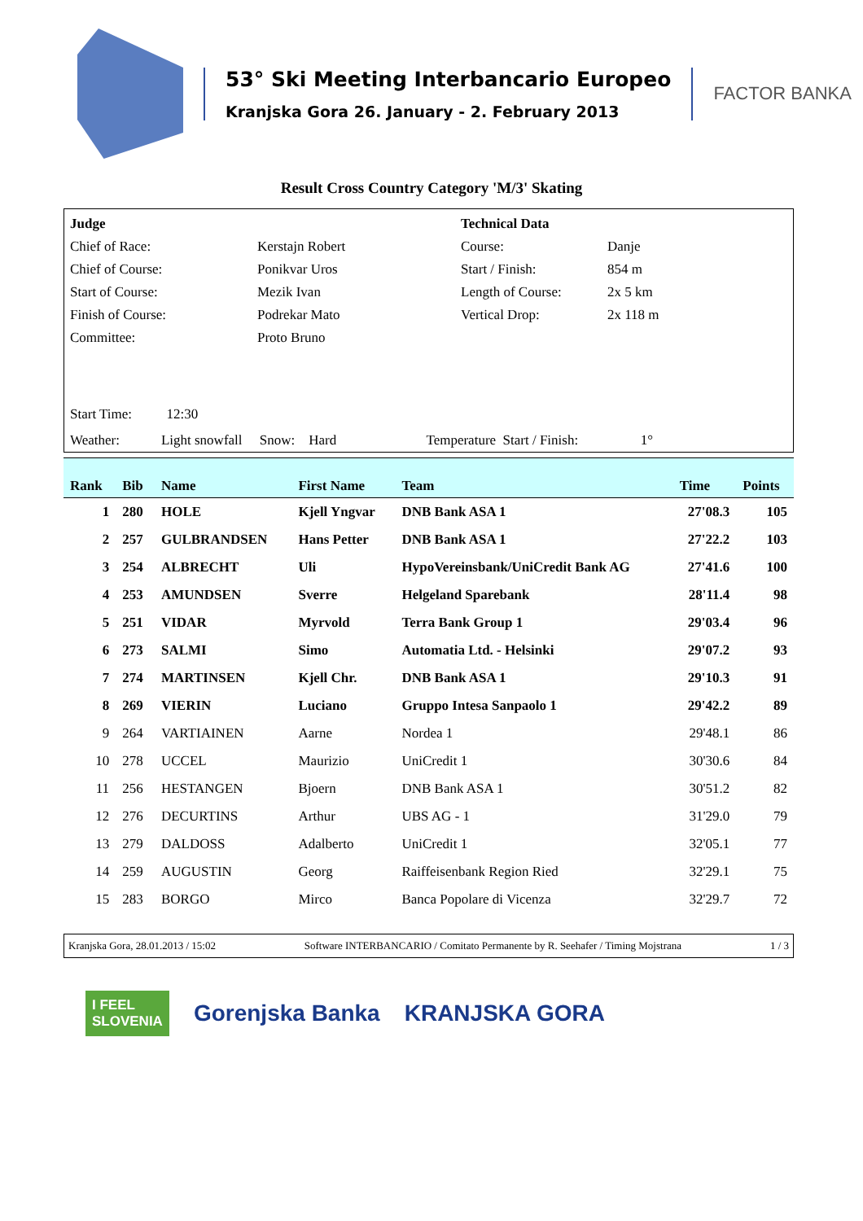53° Ski Meeting Interbancario Europeo
Kranjska Gora 26. January - 2. February 2013
FACTOR BANKA
Result Cross Country Category 'M/3' Skating
| Judge | | Technical Data | |
| Chief of Race: | Kerstajn Robert | Course: | Danje |
| Chief of Course: | Ponikvar Uros | Start / Finish: | 854 m |
| Start of Course: | Mezik Ivan | Length of Course: | 2x 5 km |
| Finish of Course: | Podrekar Mato | Vertical Drop: | 2x 118 m |
| Committee: | Proto Bruno | | |
Start Time: 12:30
Weather: Light snowfall Snow: Hard Temperature Start / Finish: 1°
| Rank | Bib | Name | First Name | Team | Time | Points |
| --- | --- | --- | --- | --- | --- | --- |
| 1 | 280 | HOLE | Kjell Yngvar | DNB Bank ASA 1 | 27'08.3 | 105 |
| 2 | 257 | GULBRANDSEN | Hans Petter | DNB Bank ASA 1 | 27'22.2 | 103 |
| 3 | 254 | ALBRECHT | Uli | HypoVereinsbank/UniCredit Bank AG | 27'41.6 | 100 |
| 4 | 253 | AMUNDSEN | Sverre | Helgeland Sparebank | 28'11.4 | 98 |
| 5 | 251 | VIDAR | Myrvold | Terra Bank Group 1 | 29'03.4 | 96 |
| 6 | 273 | SALMI | Simo | Automatia Ltd. - Helsinki | 29'07.2 | 93 |
| 7 | 274 | MARTINSEN | Kjell Chr. | DNB Bank ASA 1 | 29'10.3 | 91 |
| 8 | 269 | VIERIN | Luciano | Gruppo Intesa Sanpaolo 1 | 29'42.2 | 89 |
| 9 | 264 | VARTIAINEN | Aarne | Nordea 1 | 29'48.1 | 86 |
| 10 | 278 | UCCEL | Maurizio | UniCredit 1 | 30'30.6 | 84 |
| 11 | 256 | HESTANGEN | Bjoern | DNB Bank ASA 1 | 30'51.2 | 82 |
| 12 | 276 | DECURTINS | Arthur | UBS AG - 1 | 31'29.0 | 79 |
| 13 | 279 | DALDOSS | Adalberto | UniCredit 1 | 32'05.1 | 77 |
| 14 | 259 | AUGUSTIN | Georg | Raiffeisenbank Region Ried | 32'29.1 | 75 |
| 15 | 283 | BORGO | Mirco | Banca Popolare di Vicenza | 32'29.7 | 72 |
Kranjska Gora, 28.01.2013 / 15:02 Software INTERBANCARIO / Comitato Permanente by R. Seehafer / Timing Mojstrana 1 / 3
I FEEL
SLOVENIA
Gorenjska Banka KRANJSKA GORA